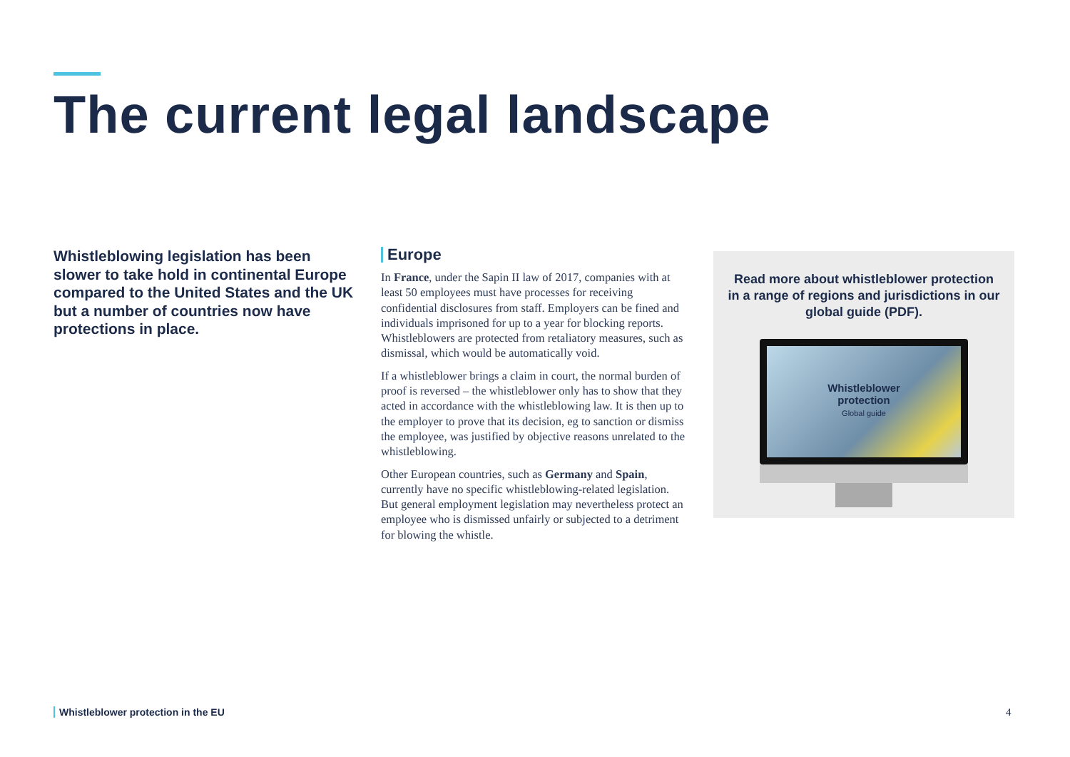The current legal landscape
Whistleblowing legislation has been slower to take hold in continental Europe compared to the United States and the UK but a number of countries now have protections in place.
Europe
In France, under the Sapin II law of 2017, companies with at least 50 employees must have processes for receiving confidential disclosures from staff. Employers can be fined and individuals imprisoned for up to a year for blocking reports. Whistleblowers are protected from retaliatory measures, such as dismissal, which would be automatically void.
If a whistleblower brings a claim in court, the normal burden of proof is reversed – the whistleblower only has to show that they acted in accordance with the whistleblowing law. It is then up to the employer to prove that its decision, eg to sanction or dismiss the employee, was justified by objective reasons unrelated to the whistleblowing.
Other European countries, such as Germany and Spain, currently have no specific whistleblowing-related legislation. But general employment legislation may nevertheless protect an employee who is dismissed unfairly or subjected to a detriment for blowing the whistle.
Read more about whistleblower protection in a range of regions and jurisdictions in our global guide (PDF).
Whistleblower
protection
Global guide
Whistleblower protection in the EU
4